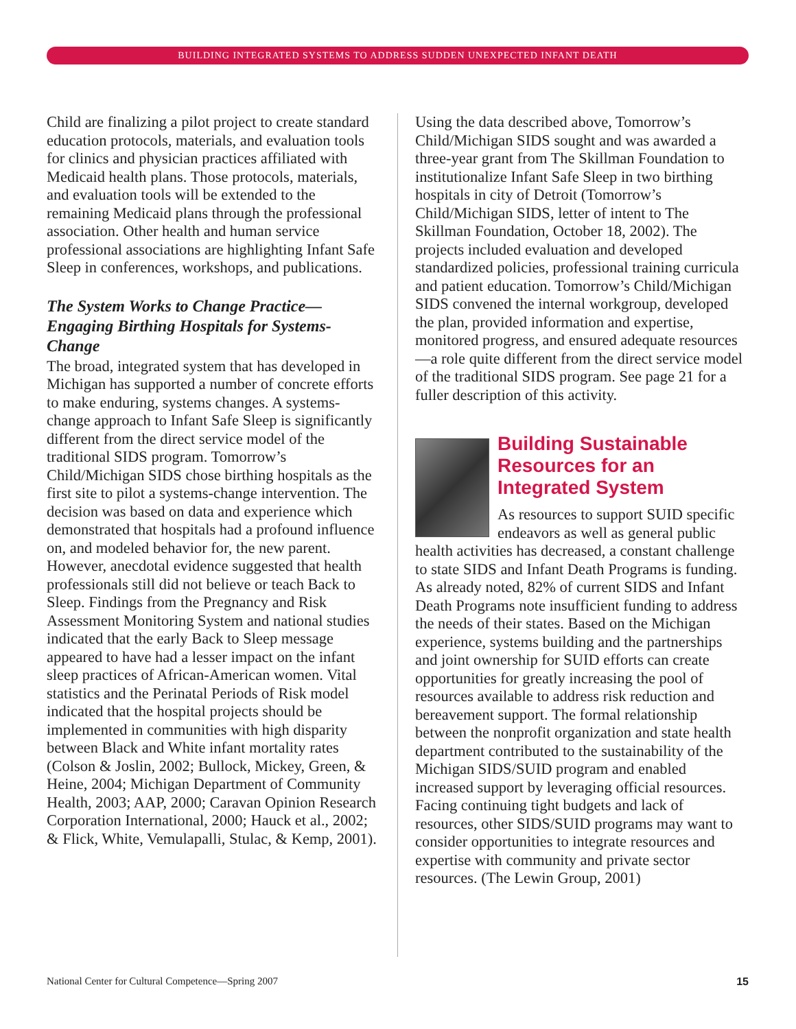BUILDING INTEGRATED SYSTEMS TO ADDRESS SUDDEN UNEXPECTED INFANT DEATH
Child are finalizing a pilot project to create standard education protocols, materials, and evaluation tools for clinics and physician practices affiliated with Medicaid health plans. Those protocols, materials, and evaluation tools will be extended to the remaining Medicaid plans through the professional association. Other health and human service professional associations are highlighting Infant Safe Sleep in conferences, workshops, and publications.
The System Works to Change Practice—Engaging Birthing Hospitals for Systems-Change
The broad, integrated system that has developed in Michigan has supported a number of concrete efforts to make enduring, systems changes. A systems-change approach to Infant Safe Sleep is significantly different from the direct service model of the traditional SIDS program. Tomorrow’s Child/Michigan SIDS chose birthing hospitals as the first site to pilot a systems-change intervention. The decision was based on data and experience which demonstrated that hospitals had a profound influence on, and modeled behavior for, the new parent. However, anecdotal evidence suggested that health professionals still did not believe or teach Back to Sleep. Findings from the Pregnancy and Risk Assessment Monitoring System and national studies indicated that the early Back to Sleep message appeared to have had a lesser impact on the infant sleep practices of African-American women. Vital statistics and the Perinatal Periods of Risk model indicated that the hospital projects should be implemented in communities with high disparity between Black and White infant mortality rates (Colson & Joslin, 2002; Bullock, Mickey, Green, & Heine, 2004; Michigan Department of Community Health, 2003; AAP, 2000; Caravan Opinion Research Corporation International, 2000; Hauck et al., 2002; & Flick, White, Vemulapalli, Stulac, & Kemp, 2001).
Using the data described above, Tomorrow’s Child/Michigan SIDS sought and was awarded a three-year grant from The Skillman Foundation to institutionalize Infant Safe Sleep in two birthing hospitals in city of Detroit (Tomorrow’s Child/Michigan SIDS, letter of intent to The Skillman Foundation, October 18, 2002). The projects included evaluation and developed standardized policies, professional training curricula and patient education. Tomorrow’s Child/Michigan SIDS convened the internal workgroup, developed the plan, provided information and expertise, monitored progress, and ensured adequate resources—a role quite different from the direct service model of the traditional SIDS program. See page 21 for a fuller description of this activity.
Building Sustainable Resources for an Integrated System
As resources to support SUID specific endeavors as well as general public health activities has decreased, a constant challenge to state SIDS and Infant Death Programs is funding. As already noted, 82% of current SIDS and Infant Death Programs note insufficient funding to address the needs of their states. Based on the Michigan experience, systems building and the partnerships and joint ownership for SUID efforts can create opportunities for greatly increasing the pool of resources available to address risk reduction and bereavement support. The formal relationship between the nonprofit organization and state health department contributed to the sustainability of the Michigan SIDS/SUID program and enabled increased support by leveraging official resources. Facing continuing tight budgets and lack of resources, other SIDS/SUID programs may want to consider opportunities to integrate resources and expertise with community and private sector resources. (The Lewin Group, 2001)
National Center for Cultural Competence—Spring 2007 15